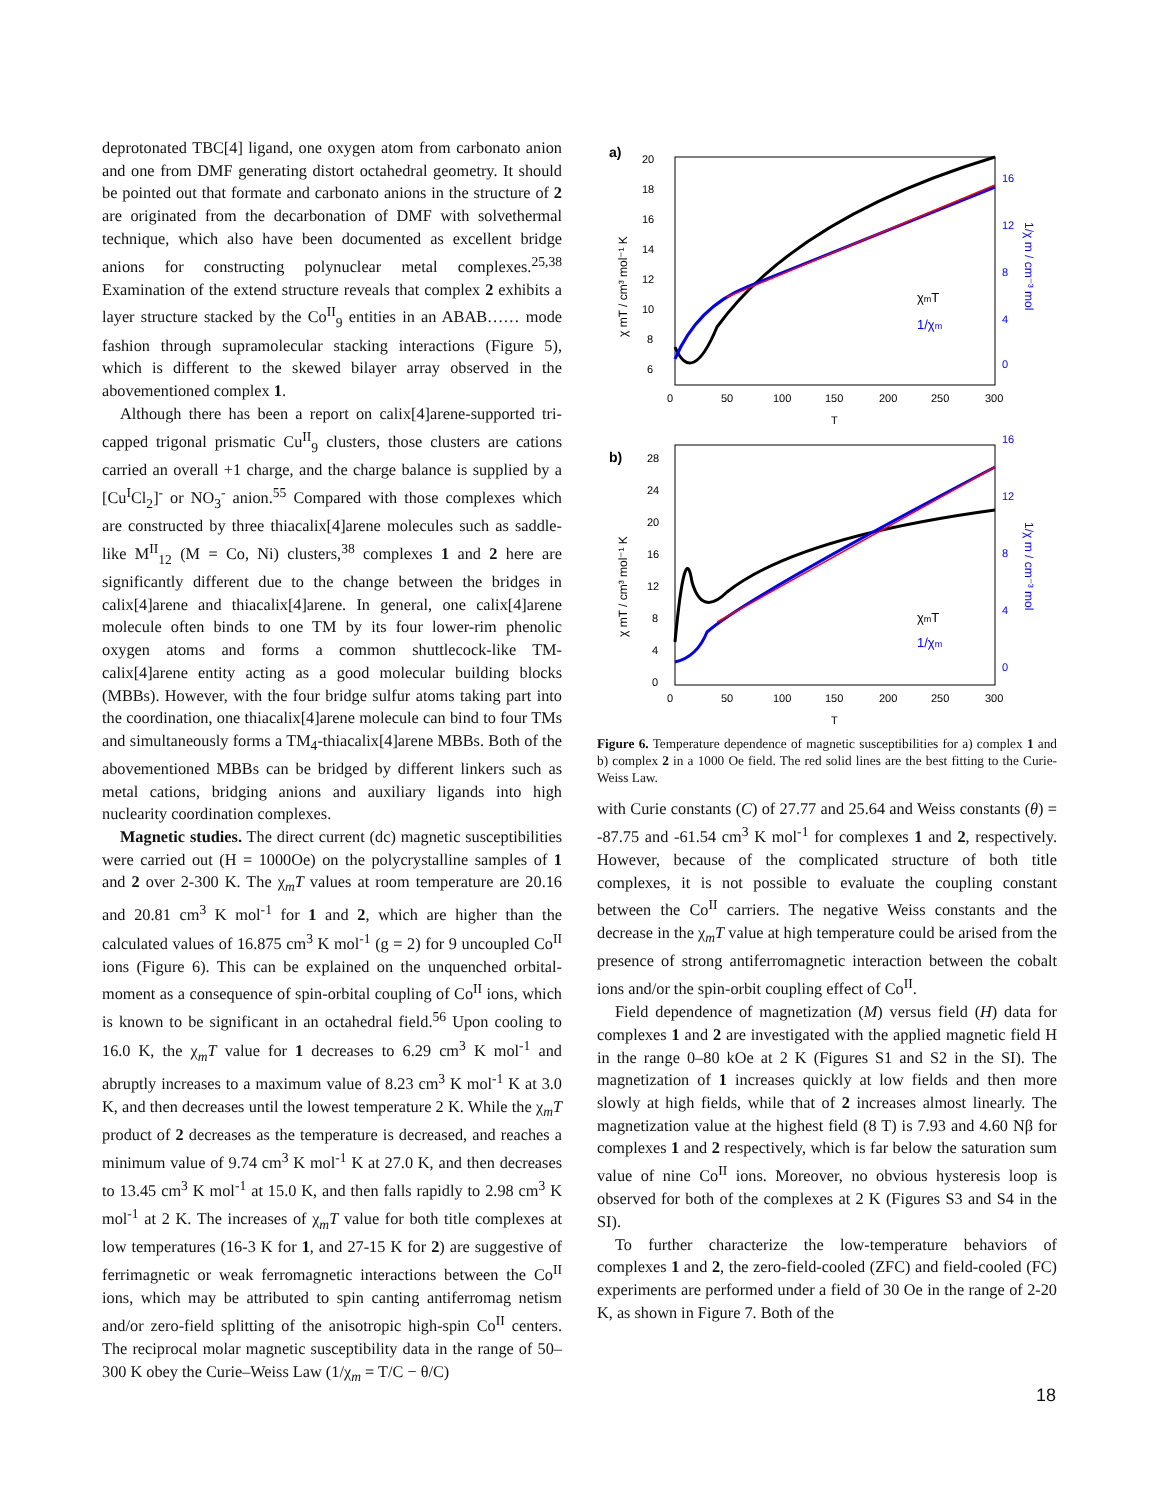deprotonated TBC[4] ligand, one oxygen atom from carbonato anion and one from DMF generating distort octahedral geometry. It should be pointed out that formate and carbonato anions in the structure of 2 are originated from the decarbonation of DMF with solvethermal technique, which also have been documented as excellent bridge anions for constructing polynuclear metal complexes.<sup>25,38</sup> Examination of the extend structure reveals that complex 2 exhibits a layer structure stacked by the Co<sup>II</sup><sub>9</sub> entities in an ABAB…… mode fashion through supramolecular stacking interactions (Figure 5), which is different to the skewed bilayer array observed in the abovementioned complex 1.
Although there has been a report on calix[4]arene-supported tri-capped trigonal prismatic Cu<sup>II</sup><sub>9</sub> clusters, those clusters are cations carried an overall +1 charge, and the charge balance is supplied by a [Cu<sup>I</sup>Cl<sub>2</sub>]<sup>-</sup> or NO<sub>3</sub><sup>-</sup> anion.<sup>55</sup> Compared with those complexes which are constructed by three thiacalix[4]arene molecules such as saddle-like M<sup>II</sup><sub>12</sub> (M = Co, Ni) clusters,<sup>38</sup> complexes 1 and 2 here are significantly different due to the change between the bridges in calix[4]arene and thiacalix[4]arene. In general, one calix[4]arene molecule often binds to one TM by its four lower-rim phenolic oxygen atoms and forms a common shuttlecock-like TM-calix[4]arene entity acting as a good molecular building blocks (MBBs). However, with the four bridge sulfur atoms taking part into the coordination, one thiacalix[4]arene molecule can bind to four TMs and simultaneously forms a TM<sub>4</sub>-thiacalix[4]arene MBBs. Both of the abovementioned MBBs can be bridged by different linkers such as metal cations, bridging anions and auxiliary ligands into high nuclearity coordination complexes.
Magnetic studies. The direct current (dc) magnetic susceptibilities were carried out (H = 1000Oe) on the polycrystalline samples of 1 and 2 over 2-300 K. The χ<sub>m</sub>T values at room temperature are 20.16 and 20.81 cm<sup>3</sup> K mol<sup>-1</sup> for 1 and 2, which are higher than the calculated values of 16.875 cm<sup>3</sup> K mol<sup>-1</sup> (g = 2) for 9 uncoupled Co<sup>II</sup> ions (Figure 6). This can be explained on the unquenched orbital-moment as a consequence of spin-orbital coupling of Co<sup>II</sup> ions, which is known to be significant in an octahedral field.<sup>56</sup> Upon cooling to 16.0 K, the χ<sub>m</sub>T value for 1 decreases to 6.29 cm<sup>3</sup> K mol<sup>-1</sup> and abruptly increases to a maximum value of 8.23 cm<sup>3</sup> K mol<sup>-1</sup> K at 3.0 K, and then decreases until the lowest temperature 2 K. While the χ<sub>m</sub>T product of 2 decreases as the temperature is decreased, and reaches a minimum value of 9.74 cm<sup>3</sup> K mol<sup>-1</sup> K at 27.0 K, and then decreases to 13.45 cm<sup>3</sup> K mol<sup>-1</sup> at 15.0 K, and then falls rapidly to 2.98 cm<sup>3</sup> K mol<sup>-1</sup> at 2 K. The increases of χ<sub>m</sub>T value for both title complexes at low temperatures (16-3 K for 1, and 27-15 K for 2) are suggestive of ferrimagnetic or weak ferromagnetic interactions between the Co<sup>II</sup> ions, which may be attributed to spin canting antiferromag netism and/or zero-field splitting of the anisotropic high-spin Co<sup>II</sup> centers. The reciprocal molar magnetic susceptibility data in the range of 50–300 K obey the Curie–Weiss Law (1/χ<sub>m</sub> = T/C − θ/C)
a)
0
50
100
150
200
250
300
T
20
18
16
14
12
10
8
6
16
12
8
4
0
χmT
1/χm
χ mT / cm³ mol⁻¹ K
1/χ m / cm⁻³ mol
b)
0
50
100
150
200
250
300
T
28
24
20
16
12
8
4
0
16
12
8
4
0
χmT
1/χm
χ mT / cm³ mol⁻¹ K
1/χ m / cm⁻³ mol
Figure 6. Temperature dependence of magnetic susceptibilities for a) complex 1 and b) complex 2 in a 1000 Oe field. The red solid lines are the best fitting to the Curie-Weiss Law.
with Curie constants (C) of 27.77 and 25.64 and Weiss constants (θ) = -87.75 and -61.54 cm<sup>3</sup> K mol<sup>-1</sup> for complexes 1 and 2, respectively. However, because of the complicated structure of both title complexes, it is not possible to evaluate the coupling constant between the Co<sup>II</sup> carriers. The negative Weiss constants and the decrease in the χ<sub>m</sub>T value at high temperature could be arised from the presence of strong antiferromagnetic interaction between the cobalt ions and/or the spin-orbit coupling effect of Co<sup>II</sup>.
Field dependence of magnetization (M) versus field (H) data for complexes 1 and 2 are investigated with the applied magnetic field H in the range 0–80 kOe at 2 K (Figures S1 and S2 in the SI). The magnetization of 1 increases quickly at low fields and then more slowly at high fields, while that of 2 increases almost linearly. The magnetization value at the highest field (8 T) is 7.93 and 4.60 Nβ for complexes 1 and 2 respectively, which is far below the saturation sum value of nine Co<sup>II</sup> ions. Moreover, no obvious hysteresis loop is observed for both of the complexes at 2 K (Figures S3 and S4 in the SI).
To further characterize the low-temperature behaviors of complexes 1 and 2, the zero-field-cooled (ZFC) and field-cooled (FC) experiments are performed under a field of 30 Oe in the range of 2-20 K, as shown in Figure 7. Both of the
18